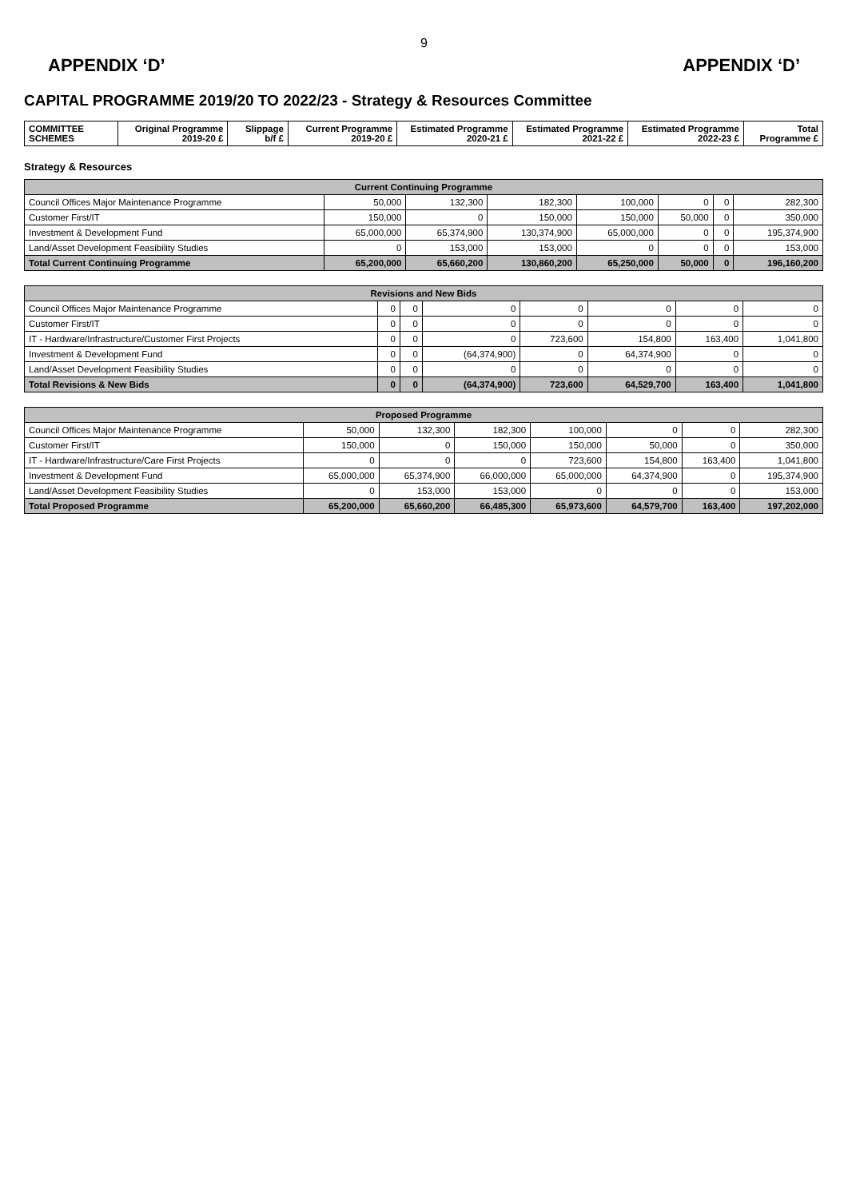9
APPENDIX ‘D’ APPENDIX ‘D’
CAPITAL PROGRAMME 2019/20 TO 2022/23 - Strategy & Resources Committee
| COMMITTEE SCHEMES | Original Programme 2019-20 £ | Slippage b/f £ | Current Programme 2019-20 £ | Estimated Programme 2020-21 £ | Estimated Programme 2021-22 £ | Estimated Programme 2022-23 £ | Total Programme £ |
| --- | --- | --- | --- | --- | --- | --- | --- |
Strategy & Resources
| Current Continuing Programme | | | | | | | |
| Council Offices Major Maintenance Programme | 50,000 | 132,300 | 182,300 | 100,000 | 0 | 0 | 282,300 |
| Customer First/IT | 150,000 | 0 | 150,000 | 150,000 | 50,000 | 0 | 350,000 |
| Investment & Development Fund | 65,000,000 | 65,374,900 | 130,374,900 | 65,000,000 | 0 | 0 | 195,374,900 |
| Land/Asset Development Feasibility Studies | 0 | 153,000 | 153,000 | 0 | 0 | 0 | 153,000 |
| Total Current Continuing Programme | 65,200,000 | 65,660,200 | 130,860,200 | 65,250,000 | 50,000 | 0 | 196,160,200 |
| Revisions and New Bids | | | | | | | |
| Council Offices Major Maintenance Programme | 0 | 0 | 0 | 0 | 0 | 0 | 0 |
| Customer First/IT | 0 | 0 | 0 | 0 | 0 | 0 | 0 |
| IT - Hardware/Infrastructure/Customer First Projects | 0 | 0 | 0 | 723,600 | 154,800 | 163,400 | 1,041,800 |
| Investment & Development Fund | 0 | 0 | (64,374,900) | 0 | 64,374,900 | 0 | 0 |
| Land/Asset Development Feasibility Studies | 0 | 0 | 0 | 0 | 0 | 0 | 0 |
| Total Revisions & New Bids | 0 | 0 | (64,374,900) | 723,600 | 64,529,700 | 163,400 | 1,041,800 |
| Proposed Programme | | | | | | | |
| Council Offices Major Maintenance Programme | 50,000 | 132,300 | 182,300 | 100,000 | 0 | 0 | 282,300 |
| Customer First/IT | 150,000 | 0 | 150,000 | 150,000 | 50,000 | 0 | 350,000 |
| IT - Hardware/Infrastructure/Care First Projects | 0 | 0 | 0 | 723,600 | 154,800 | 163,400 | 1,041,800 |
| Investment & Development Fund | 65,000,000 | 65,374,900 | 66,000,000 | 65,000,000 | 64,374,900 | 0 | 195,374,900 |
| Land/Asset Development Feasibility Studies | 0 | 153,000 | 153,000 | 0 | 0 | 0 | 153,000 |
| Total Proposed Programme | 65,200,000 | 65,660,200 | 66,485,300 | 65,973,600 | 64,579,700 | 163,400 | 197,202,000 |